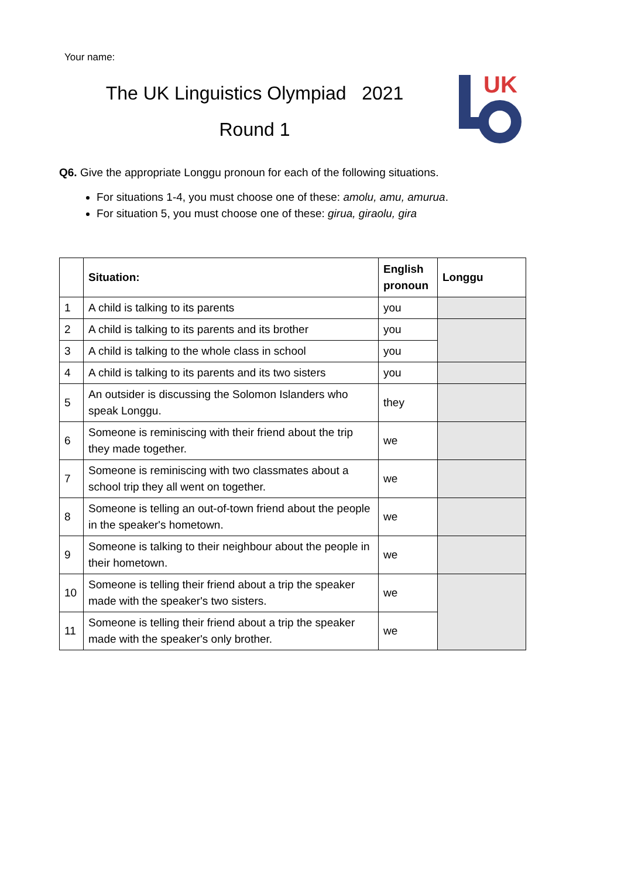Your name:
The UK Linguistics Olympiad 2021
Round 1
UK
Q6. Give the appropriate Longgu pronoun for each of the following situations.
For situations 1-4, you must choose one of these: amolu, amu, amurua.
For situation 5, you must choose one of these: girua, giraolu, gira
| | Situation: | English pronoun | Longgu |
| --- | --- | --- | --- |
| 1 | A child is talking to its parents | you | |
| 2 | A child is talking to its parents and its brother | you | |
| 3 | A child is talking to the whole class in school | you | |
| 4 | A child is talking to its parents and its two sisters | you | |
| 5 | An outsider is discussing the Solomon Islanders who speak Longgu. | they | |
| 6 | Someone is reminiscing with their friend about the trip they made together. | we | |
| 7 | Someone is reminiscing with two classmates about a school trip they all went on together. | we | |
| 8 | Someone is telling an out-of-town friend about the people in the speaker's hometown. | we | |
| 9 | Someone is talking to their neighbour about the people in their hometown. | we | |
| 10 | Someone is telling their friend about a trip the speaker made with the speaker's two sisters. | we | |
| 11 | Someone is telling their friend about a trip the speaker made with the speaker's only brother. | we | |